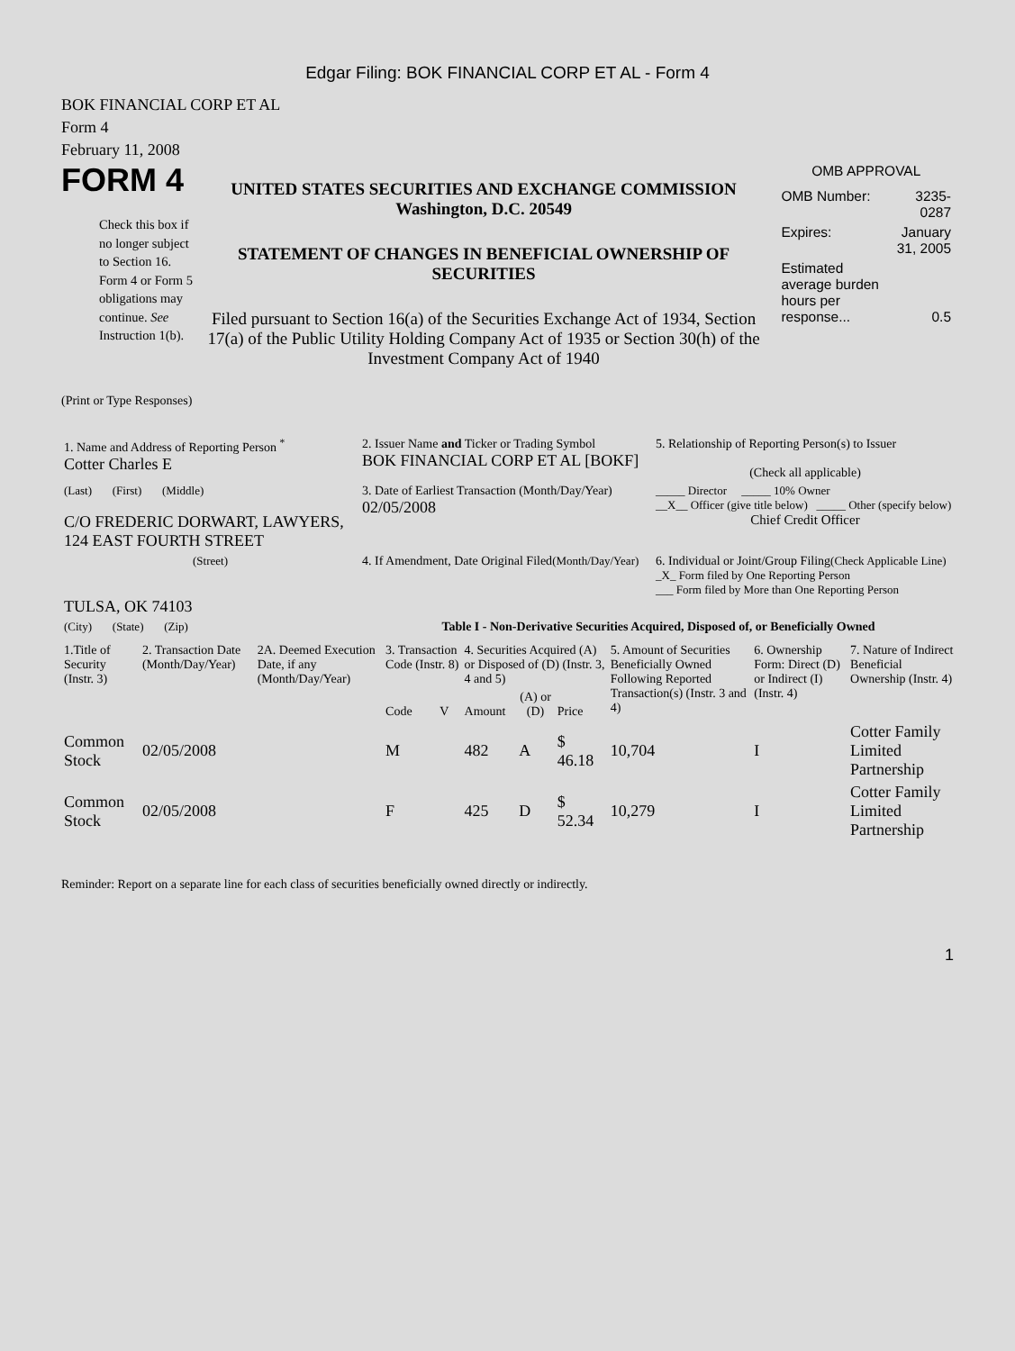Edgar Filing: BOK FINANCIAL CORP ET AL - Form 4
BOK FINANCIAL CORP ET AL
Form 4
February 11, 2008
FORM 4
Check this box if no longer subject to Section 16. Form 4 or Form 5 obligations may continue. See Instruction 1(b).
UNITED STATES SECURITIES AND EXCHANGE COMMISSION
Washington, D.C. 20549
STATEMENT OF CHANGES IN BENEFICIAL OWNERSHIP OF SECURITIES
Filed pursuant to Section 16(a) of the Securities Exchange Act of 1934, Section 17(a) of the Public Utility Holding Company Act of 1935 or Section 30(h) of the Investment Company Act of 1940
OMB APPROVAL
| OMB Number: | 3235-0287 |
| Expires: | January 31, 2005 |
| Estimated average burden hours per response... | 0.5 |
(Print or Type Responses)
| 1. Name and Address of Reporting Person <sup>*</sup> Cotter Charles E | 2. Issuer Name and Ticker or Trading Symbol BOK FINANCIAL CORP ET AL [BOKF] | 5. Relationship of Reporting Person(s) to Issuer (Check all applicable) |
| (Last) (First) (Middle) C/O FREDERIC DORWART, LAWYERS, 124 EAST FOURTH STREET | 3. Date of Earliest Transaction (Month/Day/Year) 02/05/2008 | _____ Director _____ 10% Owner __X__ Officer (give title below) _____ Other (specify below) Chief Credit Officer |
| (Street) TULSA, OK 74103 | 4. If Amendment, Date Original Filed (Month/Day/Year) | 6. Individual or Joint/Group Filing (Check Applicable Line) _X_ Form filed by One Reporting Person ___ Form filed by More than One Reporting Person |
| (City) (State) (Zip) | Table I - Non-Derivative Securities Acquired, Disposed of, or Beneficially Owned | |
| 1.Title of Security (Instr. 3) | 2. Transaction Date (Month/Day/Year) | 2A. Deemed Execution Date, if any (Month/Day/Year) | 3. Transaction Code (Instr. 8) | | 4. Securities Acquired (A) or Disposed of (D) (Instr. 3, 4 and 5) | | | 5. Amount of Securities Beneficially Owned Following Reported Transaction(s) (Instr. 3 and 4) | 6. Ownership Form: Direct (D) or Indirect (I) (Instr. 4) | 7. Nature of Indirect Beneficial Ownership (Instr. 4) |
| --- | --- | --- | --- | --- | --- | --- | --- | --- | --- | --- |
| | | | Code | V | Amount | (A) or (D) | Price | | | |
| Common Stock | 02/05/2008 | | M | | 482 | A | $ 46.18 | 10,704 | I | Cotter Family Limited Partnership |
| Common Stock | 02/05/2008 | | F | | 425 | D | $ 52.34 | 10,279 | I | Cotter Family Limited Partnership |
Reminder: Report on a separate line for each class of securities beneficially owned directly or indirectly.
1